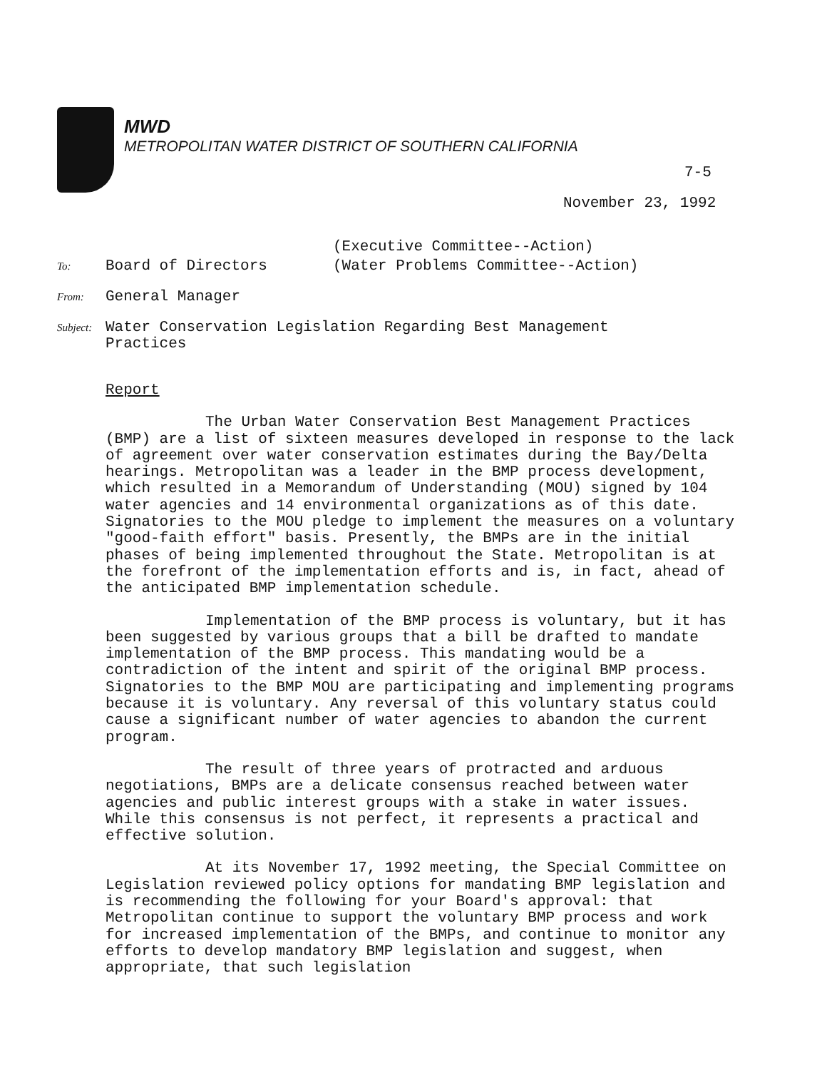MWD
METROPOLITAN WATER DISTRICT OF SOUTHERN CALIFORNIA
7-5
November 23, 1992
(Executive Committee--Action)
To:
Board of Directors (Water Problems Committee--Action)
From:
General Manager
Subject:
Water Conservation Legislation Regarding Best Management
Practices
Report
The Urban Water Conservation Best Management Practices (BMP) are a list of sixteen measures developed in response to the lack of agreement over water conservation estimates during the Bay/Delta hearings. Metropolitan was a leader in the BMP process development, which resulted in a Memorandum of Understanding (MOU) signed by 104 water agencies and 14 environmental organizations as of this date. Signatories to the MOU pledge to implement the measures on a voluntary "good-faith effort" basis. Presently, the BMPs are in the initial phases of being implemented throughout the State. Metropolitan is at the forefront of the implementation efforts and is, in fact, ahead of the anticipated BMP implementation schedule.
Implementation of the BMP process is voluntary, but it has been suggested by various groups that a bill be drafted to mandate implementation of the BMP process. This mandating would be a contradiction of the intent and spirit of the original BMP process. Signatories to the BMP MOU are participating and implementing programs because it is voluntary. Any reversal of this voluntary status could cause a significant number of water agencies to abandon the current program.
The result of three years of protracted and arduous negotiations, BMPs are a delicate consensus reached between water agencies and public interest groups with a stake in water issues. While this consensus is not perfect, it represents a practical and effective solution.
At its November 17, 1992 meeting, the Special Committee on Legislation reviewed policy options for mandating BMP legislation and is recommending the following for your Board's approval: that Metropolitan continue to support the voluntary BMP process and work for increased implementation of the BMPs, and continue to monitor any efforts to develop mandatory BMP legislation and suggest, when appropriate, that such legislation